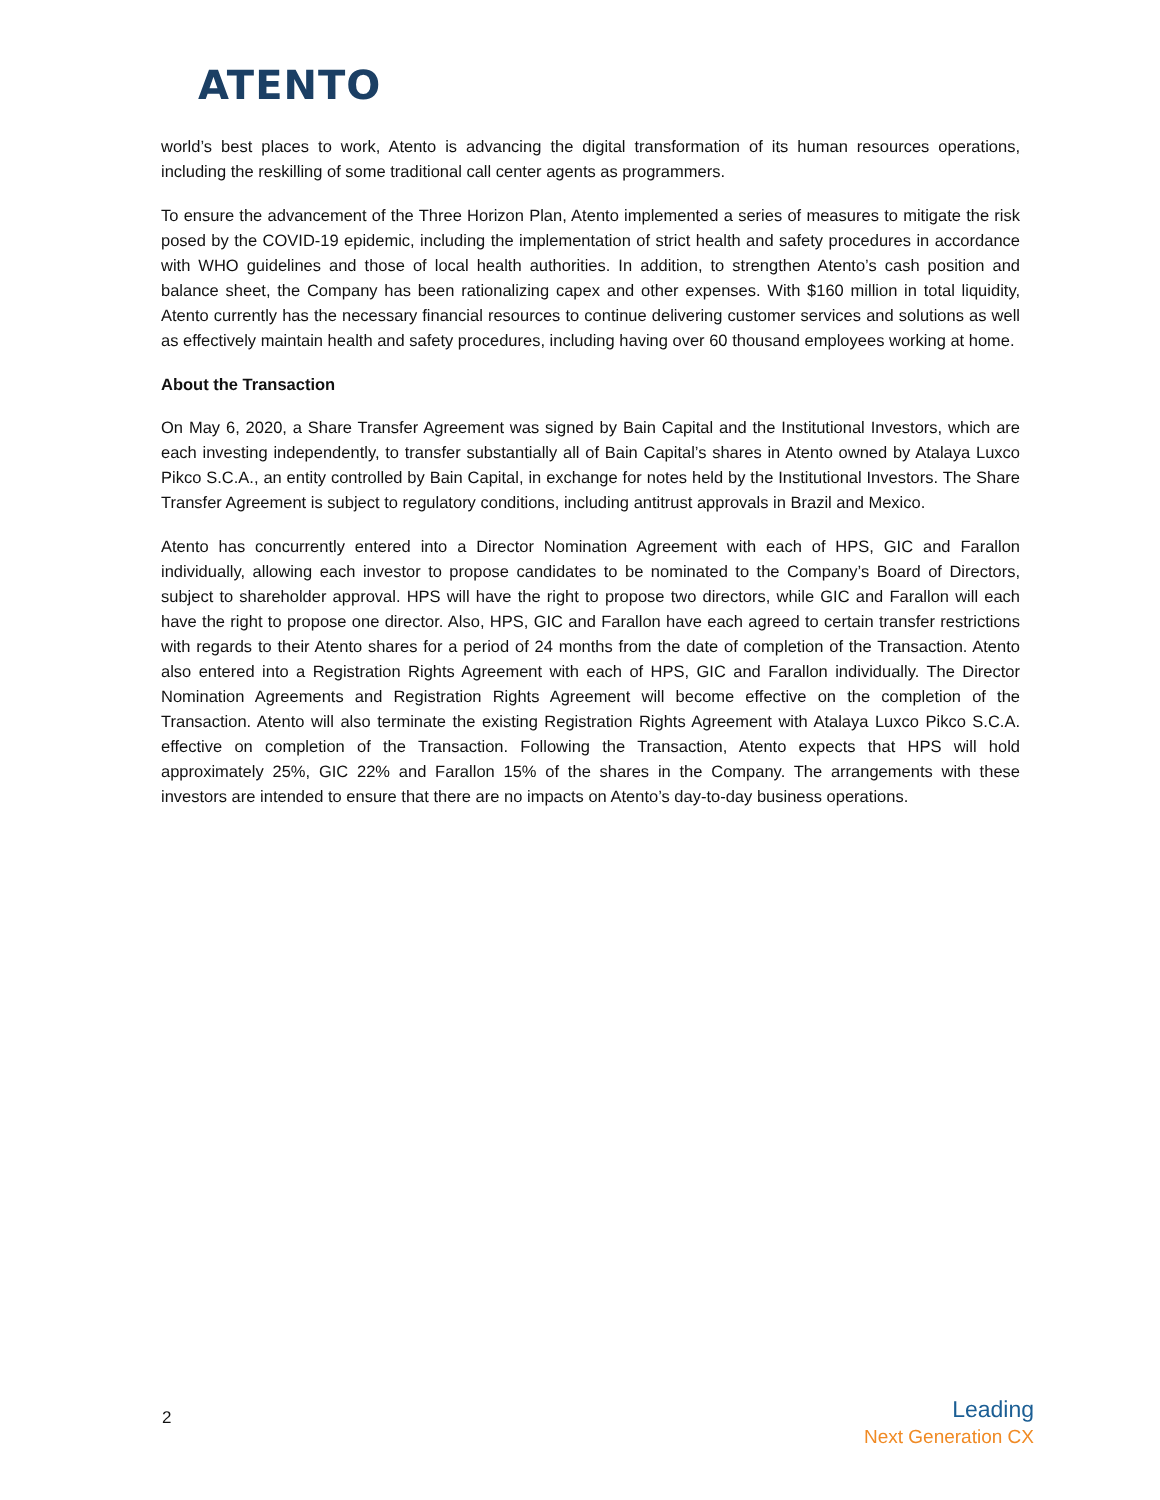ATENTO
world’s best places to work, Atento is advancing the digital transformation of its human resources operations, including the reskilling of some traditional call center agents as programmers.
To ensure the advancement of the Three Horizon Plan, Atento implemented a series of measures to mitigate the risk posed by the COVID-19 epidemic, including the implementation of strict health and safety procedures in accordance with WHO guidelines and those of local health authorities. In addition, to strengthen Atento’s cash position and balance sheet, the Company has been rationalizing capex and other expenses. With $160 million in total liquidity, Atento currently has the necessary financial resources to continue delivering customer services and solutions as well as effectively maintain health and safety procedures, including having over 60 thousand employees working at home.
About the Transaction
On May 6, 2020, a Share Transfer Agreement was signed by Bain Capital and the Institutional Investors, which are each investing independently, to transfer substantially all of Bain Capital’s shares in Atento owned by Atalaya Luxco Pikco S.C.A., an entity controlled by Bain Capital, in exchange for notes held by the Institutional Investors. The Share Transfer Agreement is subject to regulatory conditions, including antitrust approvals in Brazil and Mexico.
Atento has concurrently entered into a Director Nomination Agreement with each of HPS, GIC and Farallon individually, allowing each investor to propose candidates to be nominated to the Company’s Board of Directors, subject to shareholder approval. HPS will have the right to propose two directors, while GIC and Farallon will each have the right to propose one director. Also, HPS, GIC and Farallon have each agreed to certain transfer restrictions with regards to their Atento shares for a period of 24 months from the date of completion of the Transaction. Atento also entered into a Registration Rights Agreement with each of HPS, GIC and Farallon individually. The Director Nomination Agreements and Registration Rights Agreement will become effective on the completion of the Transaction. Atento will also terminate the existing Registration Rights Agreement with Atalaya Luxco Pikco S.C.A. effective on completion of the Transaction. Following the Transaction, Atento expects that HPS will hold approximately 25%, GIC 22% and Farallon 15% of the shares in the Company. The arrangements with these investors are intended to ensure that there are no impacts on Atento’s day-to-day business operations.
2
Leading
Next Generation CX